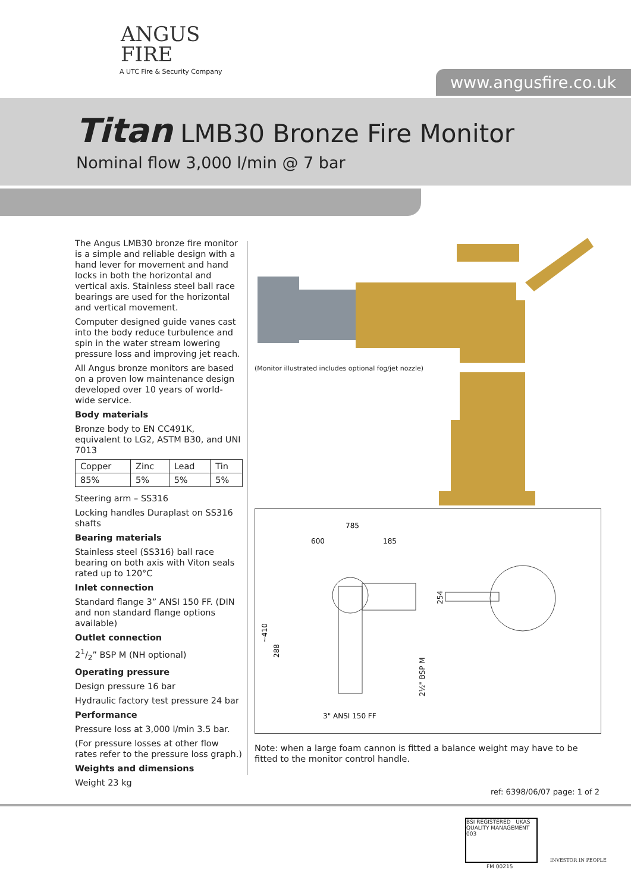ANGUS
FIRE
A UTC Fire & Security Company
www.angusfire.co.uk
Titan LMB30 Bronze Fire Monitor
Nominal flow 3,000 l/min @ 7 bar
The Angus LMB30 bronze fire monitor is a simple and reliable design with a hand lever for movement and hand locks in both the horizontal and vertical axis. Stainless steel ball race bearings are used for the horizontal and vertical movement.
Computer designed guide vanes cast into the body reduce turbulence and spin in the water stream lowering pressure loss and improving jet reach.
All Angus bronze monitors are based on a proven low maintenance design developed over 10 years of world-wide service.
Body materials
Bronze body to EN CC491K, equivalent to LG2, ASTM B30, and UNI 7013
| Copper | Zinc | Lead | Tin |
| 85% | 5% | 5% | 5% |
Steering arm – SS316
Locking handles Duraplast on SS316 shafts
Bearing materials
Stainless steel (SS316) ball race bearing on both axis with Viton seals rated up to 120°C
Inlet connection
Standard flange 3” ANSI 150 FF. (DIN and non standard flange options available)
Outlet connection
21/2” BSP M (NH optional)
Operating pressure
Design pressure 16 bar
Hydraulic factory test pressure 24 bar
Performance
Pressure loss at 3,000 l/min 3.5 bar.
(For pressure losses at other flow rates refer to the pressure loss graph.)
Weights and dimensions
Weight 23 kg
(Monitor illustrated includes optional fog/jet nozzle)
785
600
185
~410
288
254
2½" BSP M
3" ANSI 150 FF
Note: when a large foam cannon is fitted a balance weight may have to be fitted to the monitor control handle.
ref: 6398/06/07 page: 1 of 2
BSI REGISTERED UKAS QUALITY MANAGEMENT 003
FM 00215
INVESTOR IN PEOPLE